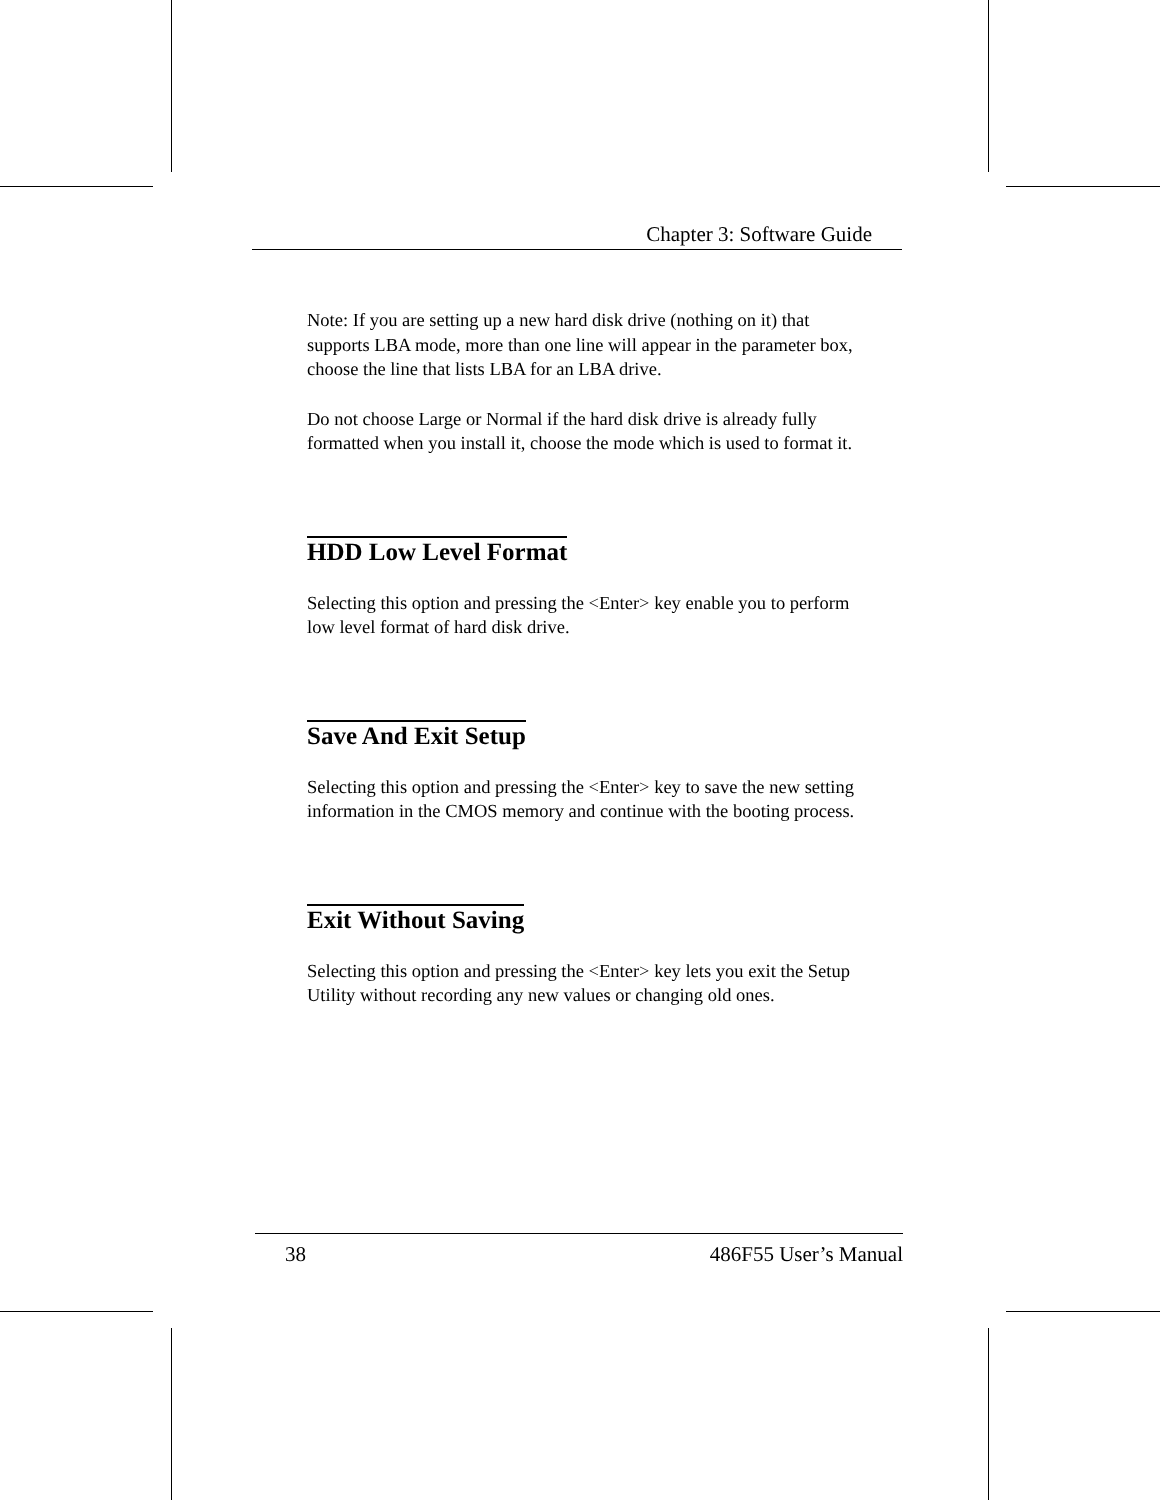Chapter 3: Software Guide
Note: If you are setting up a new hard disk drive (nothing on it) that supports LBA mode, more than one line will appear in the parameter box, choose the line that lists LBA for an LBA drive.
Do not choose Large or Normal if the hard disk drive is already fully formatted when you install it, choose the mode which is used to format it.
HDD Low Level Format
Selecting this option and pressing the <Enter> key enable you to perform low level format of hard disk drive.
Save And Exit Setup
Selecting this option and pressing the <Enter> key to save the new setting information in the CMOS memory and continue with the booting process.
Exit Without Saving
Selecting this option and pressing the <Enter> key lets you exit the Setup Utility without recording any new values or changing old ones.
38 486F55 User’s Manual